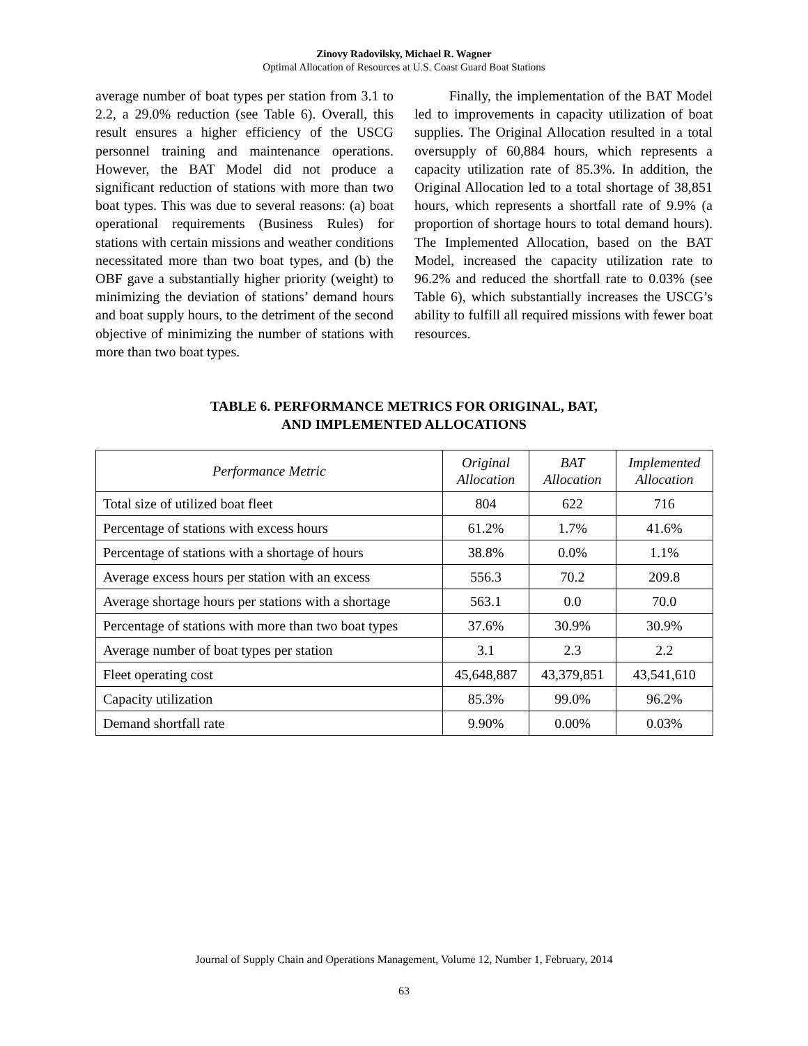Zinovy Radovilsky, Michael R. Wagner
Optimal Allocation of Resources at U.S. Coast Guard Boat Stations
average number of boat types per station from 3.1 to 2.2, a 29.0% reduction (see Table 6). Overall, this result ensures a higher efficiency of the USCG personnel training and maintenance operations. However, the BAT Model did not produce a significant reduction of stations with more than two boat types. This was due to several reasons: (a) boat operational requirements (Business Rules) for stations with certain missions and weather conditions necessitated more than two boat types, and (b) the OBF gave a substantially higher priority (weight) to minimizing the deviation of stations’ demand hours and boat supply hours, to the detriment of the second objective of minimizing the number of stations with more than two boat types.
Finally, the implementation of the BAT Model led to improvements in capacity utilization of boat supplies. The Original Allocation resulted in a total oversupply of 60,884 hours, which represents a capacity utilization rate of 85.3%. In addition, the Original Allocation led to a total shortage of 38,851 hours, which represents a shortfall rate of 9.9% (a proportion of shortage hours to total demand hours). The Implemented Allocation, based on the BAT Model, increased the capacity utilization rate to 96.2% and reduced the shortfall rate to 0.03% (see Table 6), which substantially increases the USCG’s ability to fulfill all required missions with fewer boat resources.
TABLE 6. PERFORMANCE METRICS FOR ORIGINAL, BAT,
AND IMPLEMENTED ALLOCATIONS
| Performance Metric | Original Allocation | BAT Allocation | Implemented Allocation |
| --- | --- | --- | --- |
| Total size of utilized boat fleet | 804 | 622 | 716 |
| Percentage of stations with excess hours | 61.2% | 1.7% | 41.6% |
| Percentage of stations with a shortage of hours | 38.8% | 0.0% | 1.1% |
| Average excess hours per station with an excess | 556.3 | 70.2 | 209.8 |
| Average shortage hours per stations with a shortage | 563.1 | 0.0 | 70.0 |
| Percentage of stations with more than two boat types | 37.6% | 30.9% | 30.9% |
| Average number of boat types per station | 3.1 | 2.3 | 2.2 |
| Fleet operating cost | 45,648,887 | 43,379,851 | 43,541,610 |
| Capacity utilization | 85.3% | 99.0% | 96.2% |
| Demand shortfall rate | 9.90% | 0.00% | 0.03% |
Journal of Supply Chain and Operations Management, Volume 12, Number 1, February, 2014
63